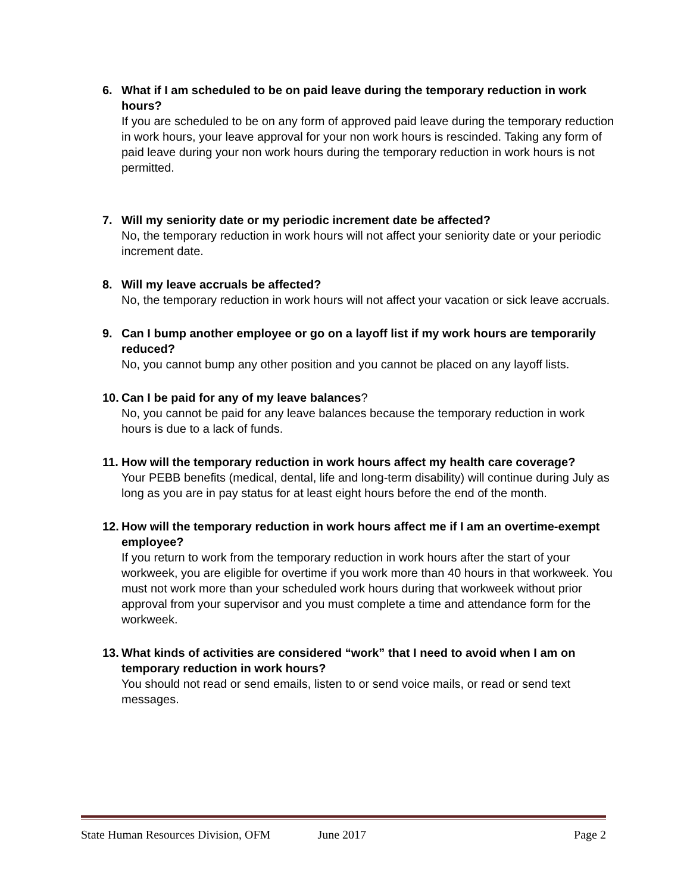6. What if I am scheduled to be on paid leave during the temporary reduction in work hours?
If you are scheduled to be on any form of approved paid leave during the temporary reduction in work hours, your leave approval for your non work hours is rescinded. Taking any form of paid leave during your non work hours during the temporary reduction in work hours is not permitted.
7. Will my seniority date or my periodic increment date be affected?
No, the temporary reduction in work hours will not affect your seniority date or your periodic increment date.
8. Will my leave accruals be affected?
No, the temporary reduction in work hours will not affect your vacation or sick leave accruals.
9. Can I bump another employee or go on a layoff list if my work hours are temporarily reduced?
No, you cannot bump any other position and you cannot be placed on any layoff lists.
10.
Can I be paid for any of my leave balances?
No, you cannot be paid for any leave balances because the temporary reduction in work hours is due to a lack of funds.
11.
How will the temporary reduction in work hours affect my health care coverage?
Your PEBB benefits (medical, dental, life and long-term disability) will continue during July as long as you are in pay status for at least eight hours before the end of the month.
12.
How will the temporary reduction in work hours affect me if I am an overtime-exempt employee?
If you return to work from the temporary reduction in work hours after the start of your workweek, you are eligible for overtime if you work more than 40 hours in that workweek. You must not work more than your scheduled work hours during that workweek without prior approval from your supervisor and you must complete a time and attendance form for the workweek.
13.
What kinds of activities are considered “work” that I need to avoid when I am on temporary reduction in work hours?
You should not read or send emails, listen to or send voice mails, or read or send text messages.
State Human Resources Division, OFM June 2017 Page 2